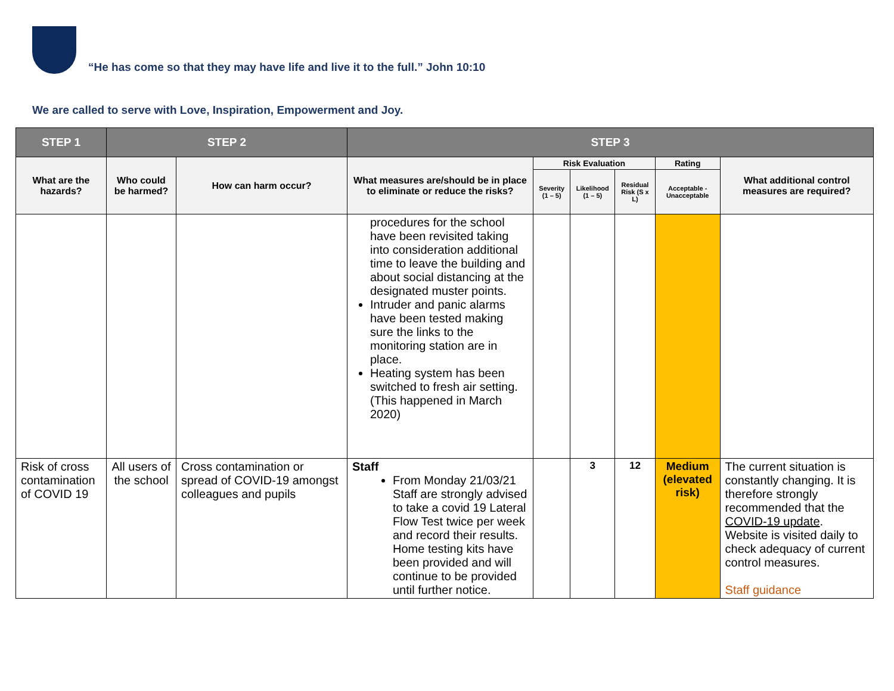“He has come so that they may have life and live it to the full.” John 10:10
We are called to serve with Love, Inspiration, Empowerment and Joy.
| STEP 1 | STEP 2 | | STEP 3 | | | | | |
| --- | --- | --- | --- | --- | --- | --- | --- | --- |
| What are the hazards? | Who could be harmed? | How can harm occur? | What measures are/should be in place to eliminate or reduce the risks? | Risk Evaluation | | | Rating | What additional control measures are required? |
| | | | | Severity (1 – 5) | Likelihood (1 – 5) | Residual Risk (S x L) | Acceptable - Unacceptable | |
| | | | procedures for the school have been revisited taking into consideration additional time to leave the building and about social distancing at the designated muster points. Intruder and panic alarms have been tested making sure the links to the monitoring station are in place. Heating system has been switched to fresh air setting. (This happened in March 2020) | | | | | |
| Risk of cross contamination of COVID 19 | All users of the school | Cross contamination or spread of COVID-19 amongst colleagues and pupils | Staff From Monday 21/03/21 Staff are strongly advised to take a covid 19 Lateral Flow Test twice per week and record their results. Home testing kits have been provided and will continue to be provided until further notice. | | 3 | 12 | Medium (elevated risk) | The current situation is constantly changing. It is therefore strongly recommended that the COVID-19 update . Website is visited daily to check adequacy of current control measures. Staff guidance |